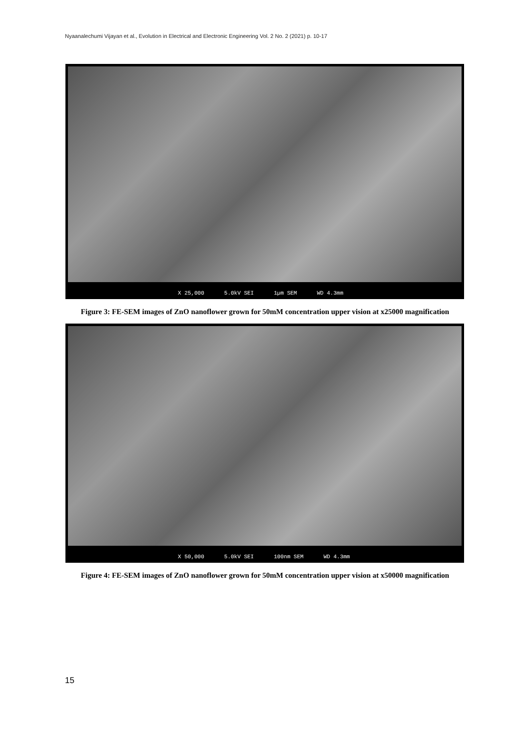Nyaanalechumi Vijayan et al., Evolution in Electrical and Electronic Engineering Vol. 2 No. 2 (2021) p. 10-17
X 25,000 5.0kV SEI 1µm SEM WD 4.3mm
Figure 3: FE-SEM images of ZnO nanoflower grown for 50mM concentration upper vision at x25000 magnification
X 50,000 5.0kV SEI 100nm SEM WD 4.3mm
Figure 4: FE-SEM images of ZnO nanoflower grown for 50mM concentration upper vision at x50000 magnification
15